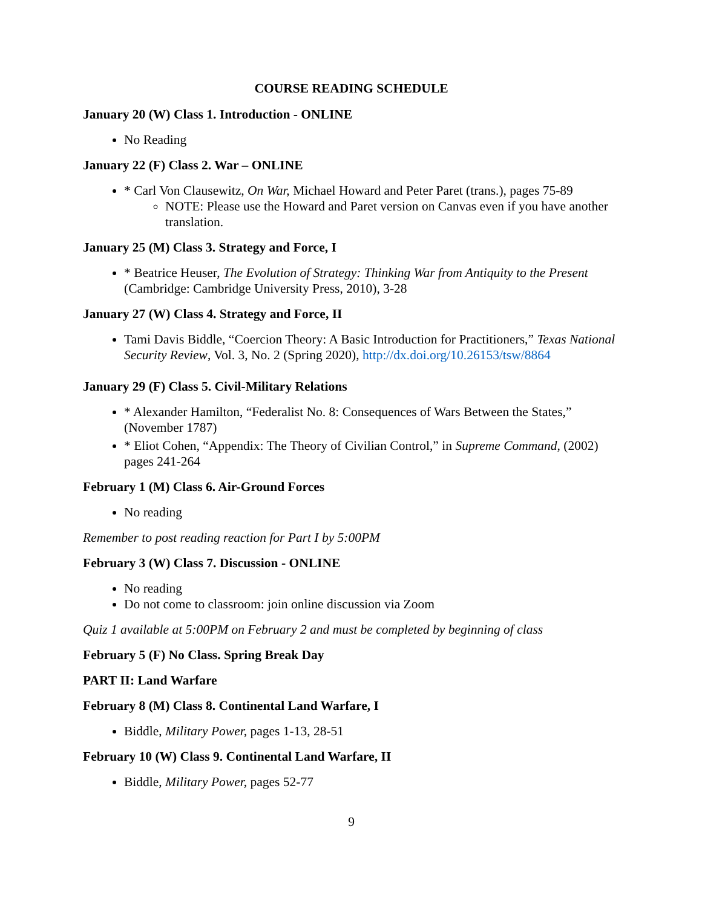COURSE READING SCHEDULE
January 20 (W) Class 1. Introduction - ONLINE
No Reading
January 22 (F) Class 2. War – ONLINE
* Carl Von Clausewitz, On War, Michael Howard and Peter Paret (trans.), pages 75-89
NOTE: Please use the Howard and Paret version on Canvas even if you have another translation.
January 25 (M) Class 3. Strategy and Force, I
* Beatrice Heuser, The Evolution of Strategy: Thinking War from Antiquity to the Present (Cambridge: Cambridge University Press, 2010), 3-28
January 27 (W) Class 4. Strategy and Force, II
Tami Davis Biddle, “Coercion Theory: A Basic Introduction for Practitioners,” Texas National Security Review, Vol. 3, No. 2 (Spring 2020), http://dx.doi.org/10.26153/tsw/8864
January 29 (F) Class 5. Civil-Military Relations
* Alexander Hamilton, “Federalist No. 8: Consequences of Wars Between the States,” (November 1787)
* Eliot Cohen, “Appendix: The Theory of Civilian Control,” in Supreme Command, (2002) pages 241-264
February 1 (M) Class 6. Air-Ground Forces
No reading
Remember to post reading reaction for Part I by 5:00PM
February 3 (W) Class 7. Discussion - ONLINE
No reading
Do not come to classroom: join online discussion via Zoom
Quiz 1 available at 5:00PM on February 2 and must be completed by beginning of class
February 5 (F) No Class. Spring Break Day
PART II: Land Warfare
February 8 (M) Class 8. Continental Land Warfare, I
Biddle, Military Power, pages 1-13, 28-51
February 10 (W) Class 9. Continental Land Warfare, II
Biddle, Military Power, pages 52-77
9